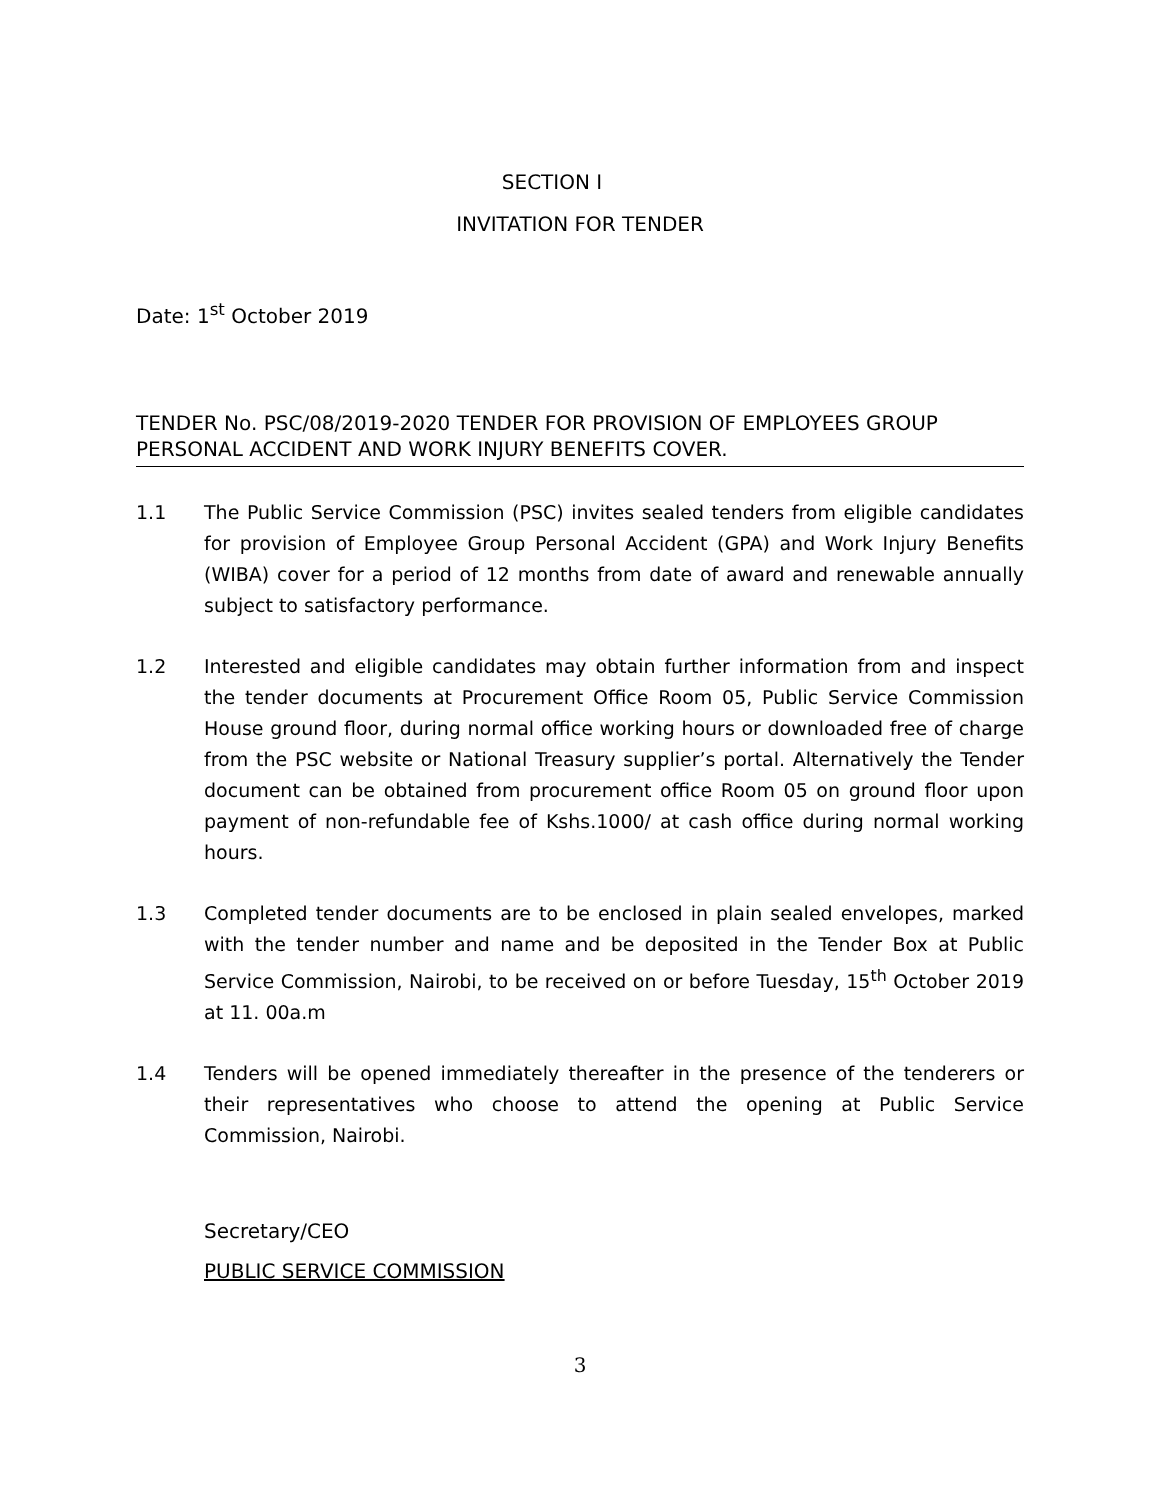SECTION I
INVITATION FOR TENDER
Date: 1<sup>st</sup> October 2019
TENDER No. PSC/08/2019-2020 TENDER FOR PROVISION OF EMPLOYEES GROUP PERSONAL ACCIDENT AND WORK INJURY BENEFITS COVER.
1.1 The Public Service Commission (PSC) invites sealed tenders from eligible candidates for provision of Employee Group Personal Accident (GPA) and Work Injury Benefits (WIBA) cover for a period of 12 months from date of award and renewable annually subject to satisfactory performance.
1.2 Interested and eligible candidates may obtain further information from and inspect the tender documents at Procurement Office Room 05, Public Service Commission House ground floor, during normal office working hours or downloaded free of charge from the PSC website or National Treasury supplier’s portal. Alternatively the Tender document can be obtained from procurement office Room 05 on ground floor upon payment of non-refundable fee of Kshs.1000/ at cash office during normal working hours.
1.3 Completed tender documents are to be enclosed in plain sealed envelopes, marked with the tender number and name and be deposited in the Tender Box at Public Service Commission, Nairobi, to be received on or before Tuesday, 15<sup>th</sup> October 2019 at 11. 00a.m
1.4 Tenders will be opened immediately thereafter in the presence of the tenderers or their representatives who choose to attend the opening at Public Service Commission, Nairobi.
Secretary/CEO
PUBLIC SERVICE COMMISSION
3